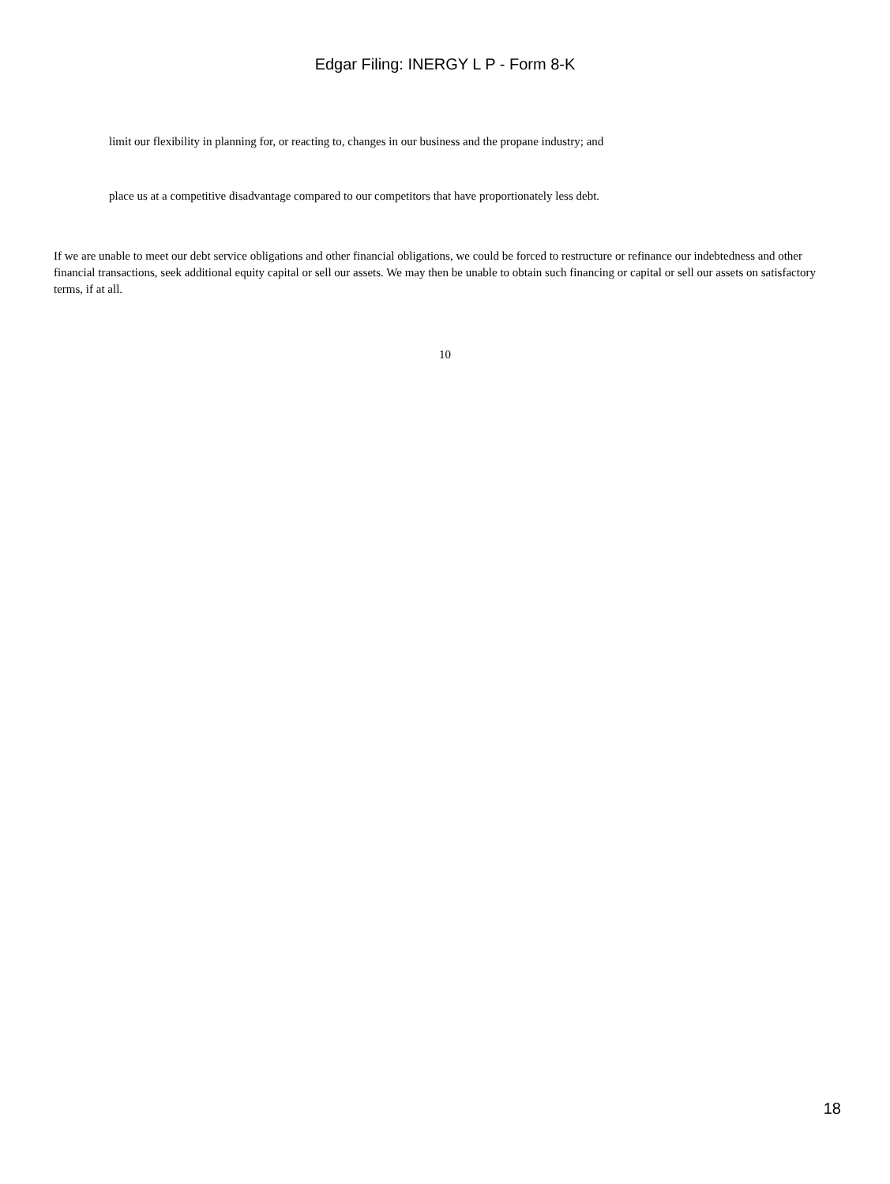Edgar Filing: INERGY L P - Form 8-K
limit our flexibility in planning for, or reacting to, changes in our business and the propane industry; and
place us at a competitive disadvantage compared to our competitors that have proportionately less debt.
If we are unable to meet our debt service obligations and other financial obligations, we could be forced to restructure or refinance our indebtedness and other financial transactions, seek additional equity capital or sell our assets. We may then be unable to obtain such financing or capital or sell our assets on satisfactory terms, if at all.
10
18